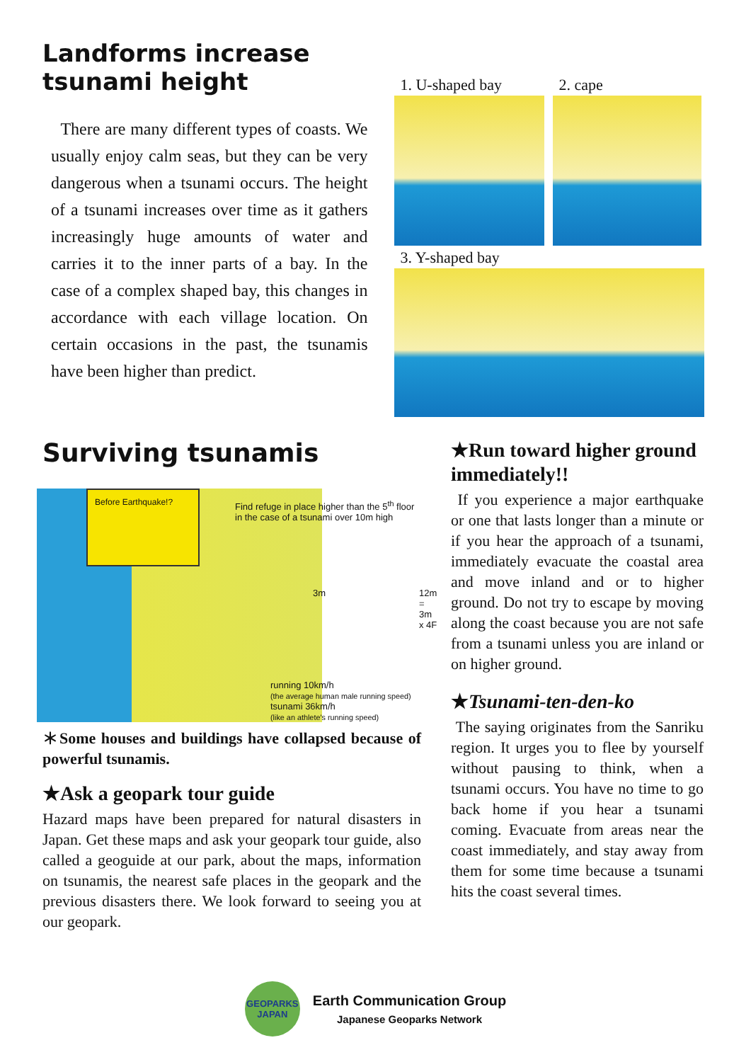Landforms increase tsunami height
There are many different types of coasts. We usually enjoy calm seas, but they can be very dangerous when a tsunami occurs. The height of a tsunami increases over time as it gathers increasingly huge amounts of water and carries it to the inner parts of a bay. In the case of a complex shaped bay, this changes in accordance with each village location. On certain occasions in the past, the tsunamis have been higher than predict.
1. U-shaped bay 2. cape
3. Y-shaped bay
Surviving tsunamis
Before Earthquake!?
Find refuge in place higher than the 5<sup>th</sup> floor in the case of a tsunami over 10m high
3m 12m = 3m x 4F
running 10km/h
(the average human male running speed)
tsunami 36km/h
(like an athlete's running speed)
＊Some houses and buildings have collapsed because of powerful tsunamis.
★Ask a geopark tour guide
Hazard maps have been prepared for natural disasters in Japan. Get these maps and ask your geopark tour guide, also called a geoguide at our park, about the maps, information on tsunamis, the nearest safe places in the geopark and the previous disasters there. We look forward to seeing you at our geopark.
★Run toward higher ground immediately!!
If you experience a major earthquake or one that lasts longer than a minute or if you hear the approach of a tsunami, immediately evacuate the coastal area and move inland and or to higher ground. Do not try to escape by moving along the coast because you are not safe from a tsunami unless you are inland or on higher ground.
★Tsunami-ten-den-ko
The saying originates from the Sanriku region. It urges you to flee by yourself without pausing to think, when a tsunami occurs. You have no time to go back home if you hear a tsunami coming. Evacuate from areas near the coast immediately, and stay away from them for some time because a tsunami hits the coast several times.
GEOPARKS
JAPAN
Earth Communication Group
Japanese Geoparks Network